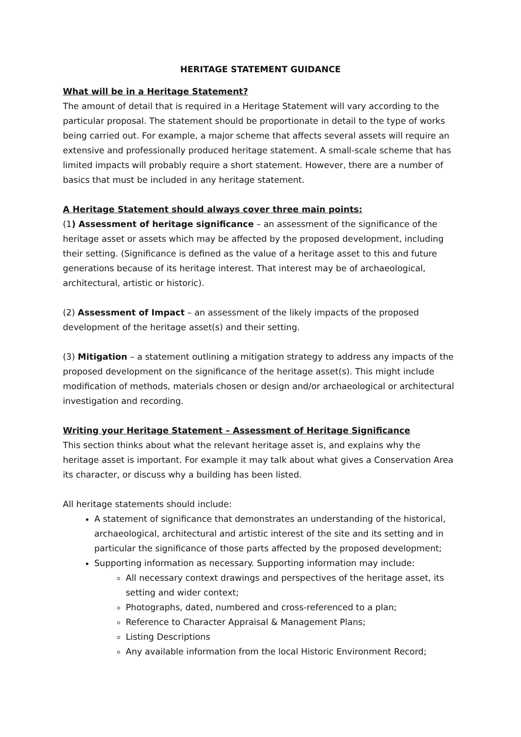HERITAGE STATEMENT GUIDANCE
What will be in a Heritage Statement?
The amount of detail that is required in a Heritage Statement will vary according to the particular proposal. The statement should be proportionate in detail to the type of works being carried out. For example, a major scheme that affects several assets will require an extensive and professionally produced heritage statement. A small-scale scheme that has limited impacts will probably require a short statement. However, there are a number of basics that must be included in any heritage statement.
A Heritage Statement should always cover three main points:
(1) Assessment of heritage significance – an assessment of the significance of the heritage asset or assets which may be affected by the proposed development, including their setting. (Significance is defined as the value of a heritage asset to this and future generations because of its heritage interest. That interest may be of archaeological, architectural, artistic or historic).
(2) Assessment of Impact – an assessment of the likely impacts of the proposed development of the heritage asset(s) and their setting.
(3) Mitigation – a statement outlining a mitigation strategy to address any impacts of the proposed development on the significance of the heritage asset(s). This might include modification of methods, materials chosen or design and/or archaeological or architectural investigation and recording.
Writing your Heritage Statement – Assessment of Heritage Significance
This section thinks about what the relevant heritage asset is, and explains why the heritage asset is important. For example it may talk about what gives a Conservation Area its character, or discuss why a building has been listed.
All heritage statements should include:
A statement of significance that demonstrates an understanding of the historical, archaeological, architectural and artistic interest of the site and its setting and in particular the significance of those parts affected by the proposed development;
Supporting information as necessary. Supporting information may include:
All necessary context drawings and perspectives of the heritage asset, its setting and wider context;
Photographs, dated, numbered and cross-referenced to a plan;
Reference to Character Appraisal & Management Plans;
Listing Descriptions
Any available information from the local Historic Environment Record;